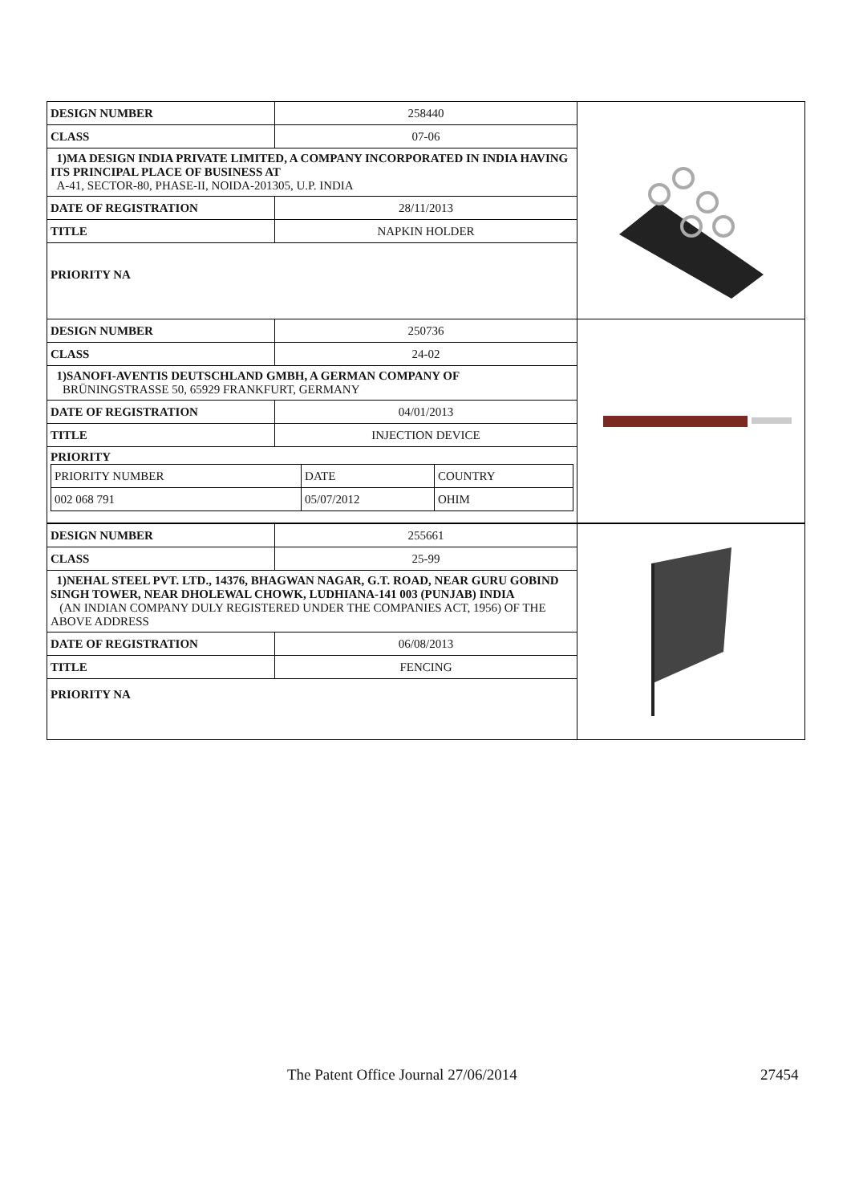| DESIGN NUMBER | 258440 |
| CLASS | 07-06 |
| 1)MA DESIGN INDIA PRIVATE LIMITED, A COMPANY INCORPORATED IN INDIA HAVING ITS PRINCIPAL PLACE OF BUSINESS AT A-41, SECTOR-80, PHASE-II, NOIDA-201305, U.P. INDIA | |
| DATE OF REGISTRATION | 28/11/2013 |
| TITLE | NAPKIN HOLDER |
| PRIORITY NA | |
| DESIGN NUMBER | 250736 |
| CLASS | 24-02 |
| 1)SANOFI-AVENTIS DEUTSCHLAND GMBH, A GERMAN COMPANY OF BRÜNINGSTRASSE 50, 65929 FRANKFURT, GERMANY | |
| DATE OF REGISTRATION | 04/01/2013 |
| TITLE | INJECTION DEVICE |
| PRIORITY / PRIORITY NUMBER / DATE / COUNTRY / / 002 068 791 / 05/07/2012 / OHIM / | |
| DESIGN NUMBER | 255661 |
| CLASS | 25-99 |
| 1)NEHAL STEEL PVT. LTD., 14376, BHAGWAN NAGAR, G.T. ROAD, NEAR GURU GOBIND SINGH TOWER, NEAR DHOLEWAL CHOWK, LUDHIANA-141 003 (PUNJAB) INDIA (AN INDIAN COMPANY DULY REGISTERED UNDER THE COMPANIES ACT, 1956) OF THE ABOVE ADDRESS | |
| DATE OF REGISTRATION | 06/08/2013 |
| TITLE | FENCING |
| PRIORITY NA | |
The Patent Office Journal 27/06/2014 27454